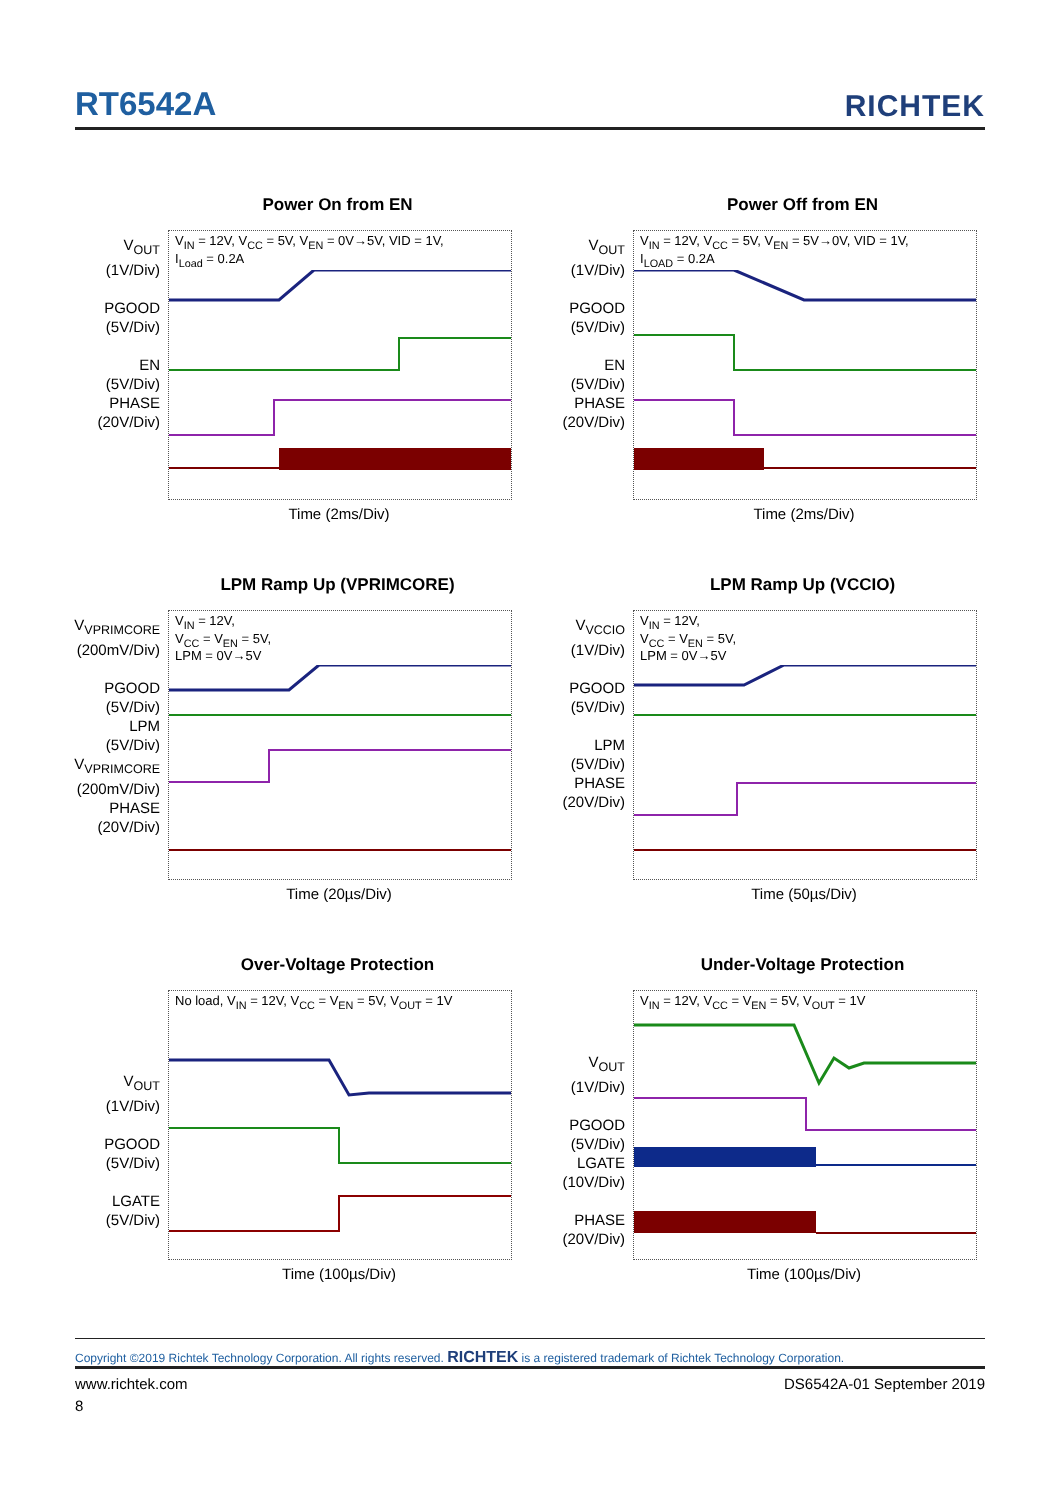RT6542A RICHTEK
Power On from EN
V<sub>OUT</sub>
(1V/Div)
PGOOD
(5V/Div)
EN
(5V/Div)
PHASE
(20V/Div)
V<sub>IN</sub> = 12V, V<sub>CC</sub> = 5V, V<sub>EN</sub> = 0V→5V, VID = 1V,
I<sub>Load</sub> = 0.2A
Time (2ms/Div)
Power Off from EN
V<sub>OUT</sub>
(1V/Div)
PGOOD
(5V/Div)
EN
(5V/Div)
PHASE
(20V/Div)
V<sub>IN</sub> = 12V, V<sub>CC</sub> = 5V, V<sub>EN</sub> = 5V→0V, VID = 1V,
I<sub>LOAD</sub> = 0.2A
Time (2ms/Div)
LPM Ramp Up (VPRIMCORE)
V<sub>VPRIMCORE</sub>
(200mV/Div)
PGOOD
(5V/Div)
LPM
(5V/Div)
V<sub>VPRIMCORE</sub>
(200mV/Div)
PHASE
(20V/Div)
V<sub>IN</sub> = 12V,
V<sub>CC</sub> = V<sub>EN</sub> = 5V,
LPM = 0V→5V
Time (20µs/Div)
LPM Ramp Up (VCCIO)
V<sub>VCCIO</sub>
(1V/Div)
PGOOD
(5V/Div)
LPM
(5V/Div)
PHASE
(20V/Div)
V<sub>IN</sub> = 12V,
V<sub>CC</sub> = V<sub>EN</sub> = 5V,
LPM = 0V→5V
Time (50µs/Div)
Over-Voltage Protection
V<sub>OUT</sub>
(1V/Div)
PGOOD
(5V/Div)
LGATE
(5V/Div)
No load, V<sub>IN</sub> = 12V, V<sub>CC</sub> = V<sub>EN</sub> = 5V, V<sub>OUT</sub> = 1V
Time (100µs/Div)
Under-Voltage Protection
V<sub>OUT</sub>
(1V/Div)
PGOOD
(5V/Div)
LGATE
(10V/Div)
PHASE
(20V/Div)
V<sub>IN</sub> = 12V, V<sub>CC</sub> = V<sub>EN</sub> = 5V, V<sub>OUT</sub> = 1V
Time (100µs/Div)
Copyright ©2019 Richtek Technology Corporation. All rights reserved. RICHTEK is a registered trademark of Richtek Technology Corporation.
www.richtek.com DS6542A-01 September 2019
8